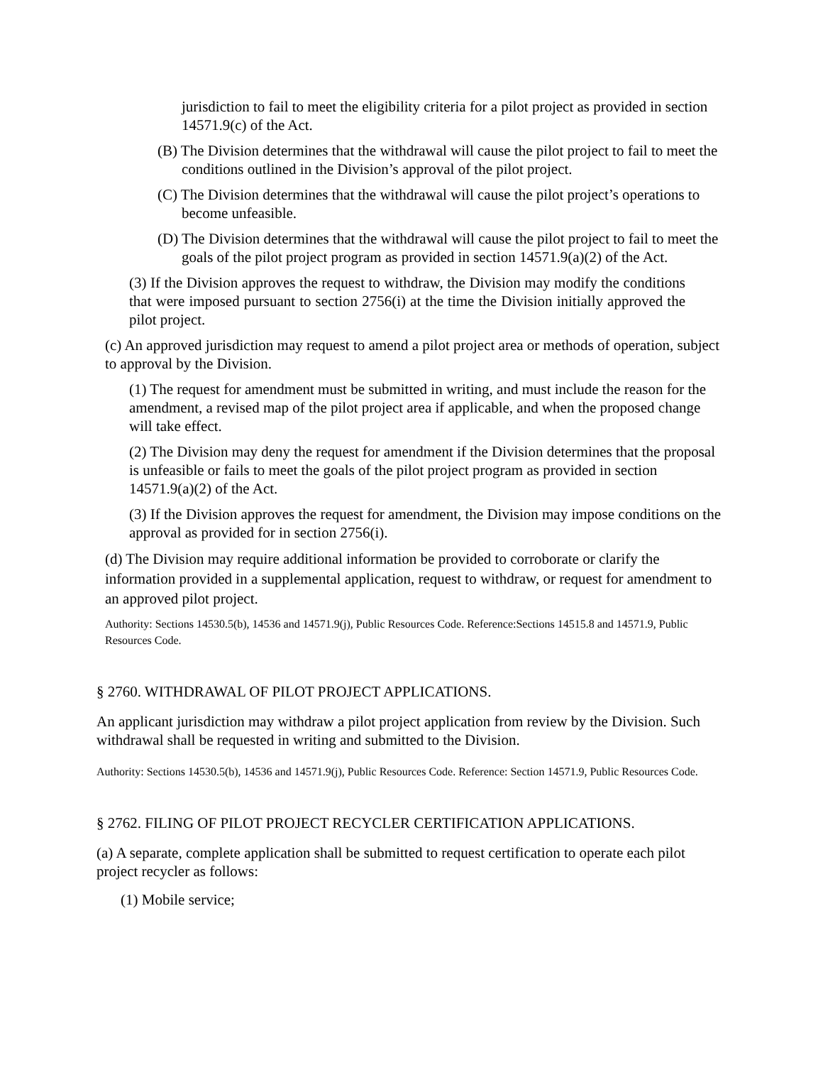jurisdiction to fail to meet the eligibility criteria for a pilot project as provided in section 14571.9(c) of the Act.
(B) The Division determines that the withdrawal will cause the pilot project to fail to meet the conditions outlined in the Division’s approval of the pilot project.
(C) The Division determines that the withdrawal will cause the pilot project’s operations to become unfeasible.
(D) The Division determines that the withdrawal will cause the pilot project to fail to meet the goals of the pilot project program as provided in section 14571.9(a)(2) of the Act.
(3) If the Division approves the request to withdraw, the Division may modify the conditions that were imposed pursuant to section 2756(i) at the time the Division initially approved the pilot project.
(c) An approved jurisdiction may request to amend a pilot project area or methods of operation, subject to approval by the Division.
(1) The request for amendment must be submitted in writing, and must include the reason for the amendment, a revised map of the pilot project area if applicable, and when the proposed change will take effect.
(2) The Division may deny the request for amendment if the Division determines that the proposal is unfeasible or fails to meet the goals of the pilot project program as provided in section 14571.9(a)(2) of the Act.
(3) If the Division approves the request for amendment, the Division may impose conditions on the approval as provided for in section 2756(i).
(d) The Division may require additional information be provided to corroborate or clarify the information provided in a supplemental application, request to withdraw, or request for amendment to an approved pilot project.
Authority: Sections 14530.5(b), 14536 and 14571.9(j), Public Resources Code. Reference:Sections 14515.8 and 14571.9, Public Resources Code.
§ 2760. WITHDRAWAL OF PILOT PROJECT APPLICATIONS.
An applicant jurisdiction may withdraw a pilot project application from review by the Division. Such withdrawal shall be requested in writing and submitted to the Division.
Authority: Sections 14530.5(b), 14536 and 14571.9(j), Public Resources Code. Reference: Section 14571.9, Public Resources Code.
§ 2762. FILING OF PILOT PROJECT RECYCLER CERTIFICATION APPLICATIONS.
(a) A separate, complete application shall be submitted to request certification to operate each pilot project recycler as follows:
(1) Mobile service;